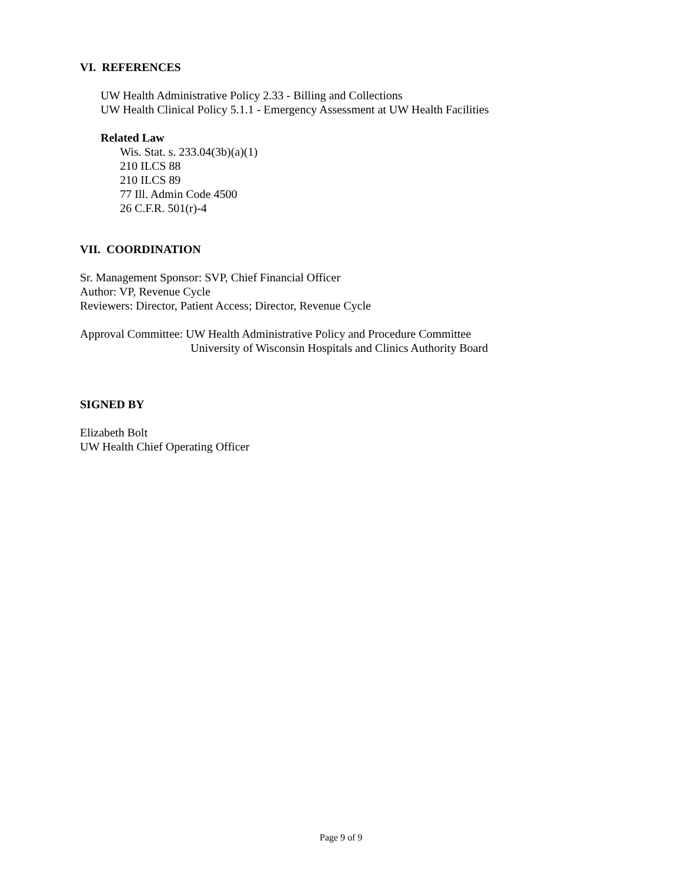VI. REFERENCES
UW Health Administrative Policy 2.33 - Billing and Collections
UW Health Clinical Policy 5.1.1 - Emergency Assessment at UW Health Facilities
Related Law
Wis. Stat. s. 233.04(3b)(a)(1)
210 ILCS 88
210 ILCS 89
77 Ill. Admin Code 4500
26 C.F.R. 501(r)-4
VII. COORDINATION
Sr. Management Sponsor: SVP, Chief Financial Officer
Author: VP, Revenue Cycle
Reviewers: Director, Patient Access; Director, Revenue Cycle
Approval Committee: UW Health Administrative Policy and Procedure Committee
University of Wisconsin Hospitals and Clinics Authority Board
SIGNED BY
Elizabeth Bolt
UW Health Chief Operating Officer
Page 9 of 9